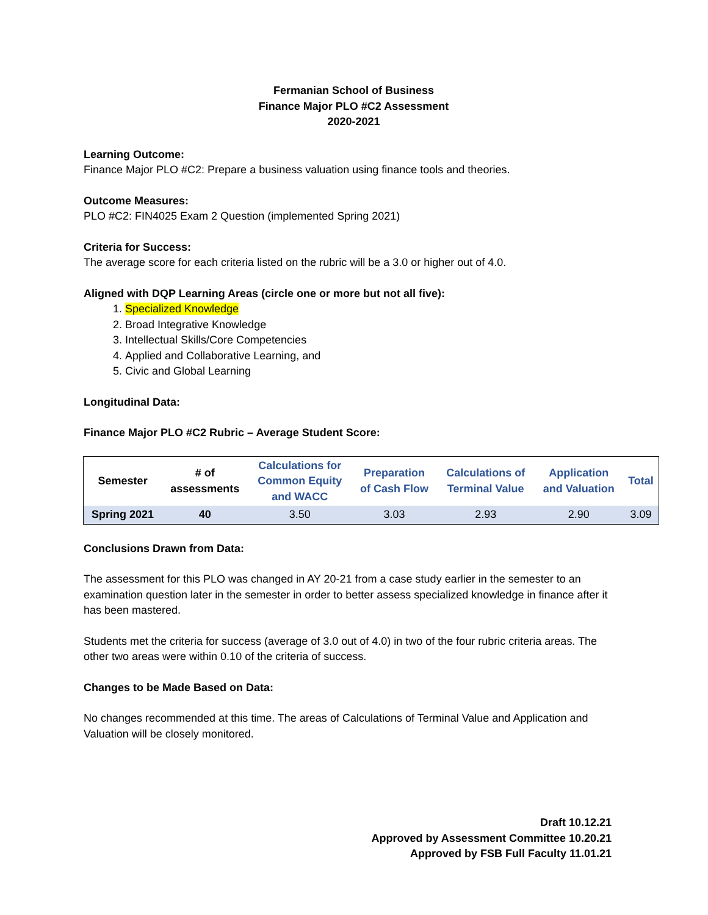Fermanian School of Business
Finance Major PLO #C2 Assessment
2020-2021
Learning Outcome:
Finance Major PLO #C2: Prepare a business valuation using finance tools and theories.
Outcome Measures:
PLO #C2: FIN4025 Exam 2 Question (implemented Spring 2021)
Criteria for Success:
The average score for each criteria listed on the rubric will be a 3.0 or higher out of 4.0.
Aligned with DQP Learning Areas (circle one or more but not all five):
1. Specialized Knowledge
2. Broad Integrative Knowledge
3. Intellectual Skills/Core Competencies
4. Applied and Collaborative Learning, and
5. Civic and Global Learning
Longitudinal Data:
Finance Major PLO #C2 Rubric – Average Student Score:
| Semester | # of assessments | Calculations for Common Equity and WACC | Preparation of Cash Flow | Calculations of Terminal Value | Application and Valuation | Total |
| --- | --- | --- | --- | --- | --- | --- |
| Spring 2021 | 40 | 3.50 | 3.03 | 2.93 | 2.90 | 3.09 |
Conclusions Drawn from Data:
The assessment for this PLO was changed in AY 20-21 from a case study earlier in the semester to an examination question later in the semester in order to better assess specialized knowledge in finance after it has been mastered.
Students met the criteria for success (average of 3.0 out of 4.0) in two of the four rubric criteria areas. The other two areas were within 0.10 of the criteria of success.
Changes to be Made Based on Data:
No changes recommended at this time. The areas of Calculations of Terminal Value and Application and Valuation will be closely monitored.
Draft 10.12.21
Approved by Assessment Committee 10.20.21
Approved by FSB Full Faculty 11.01.21